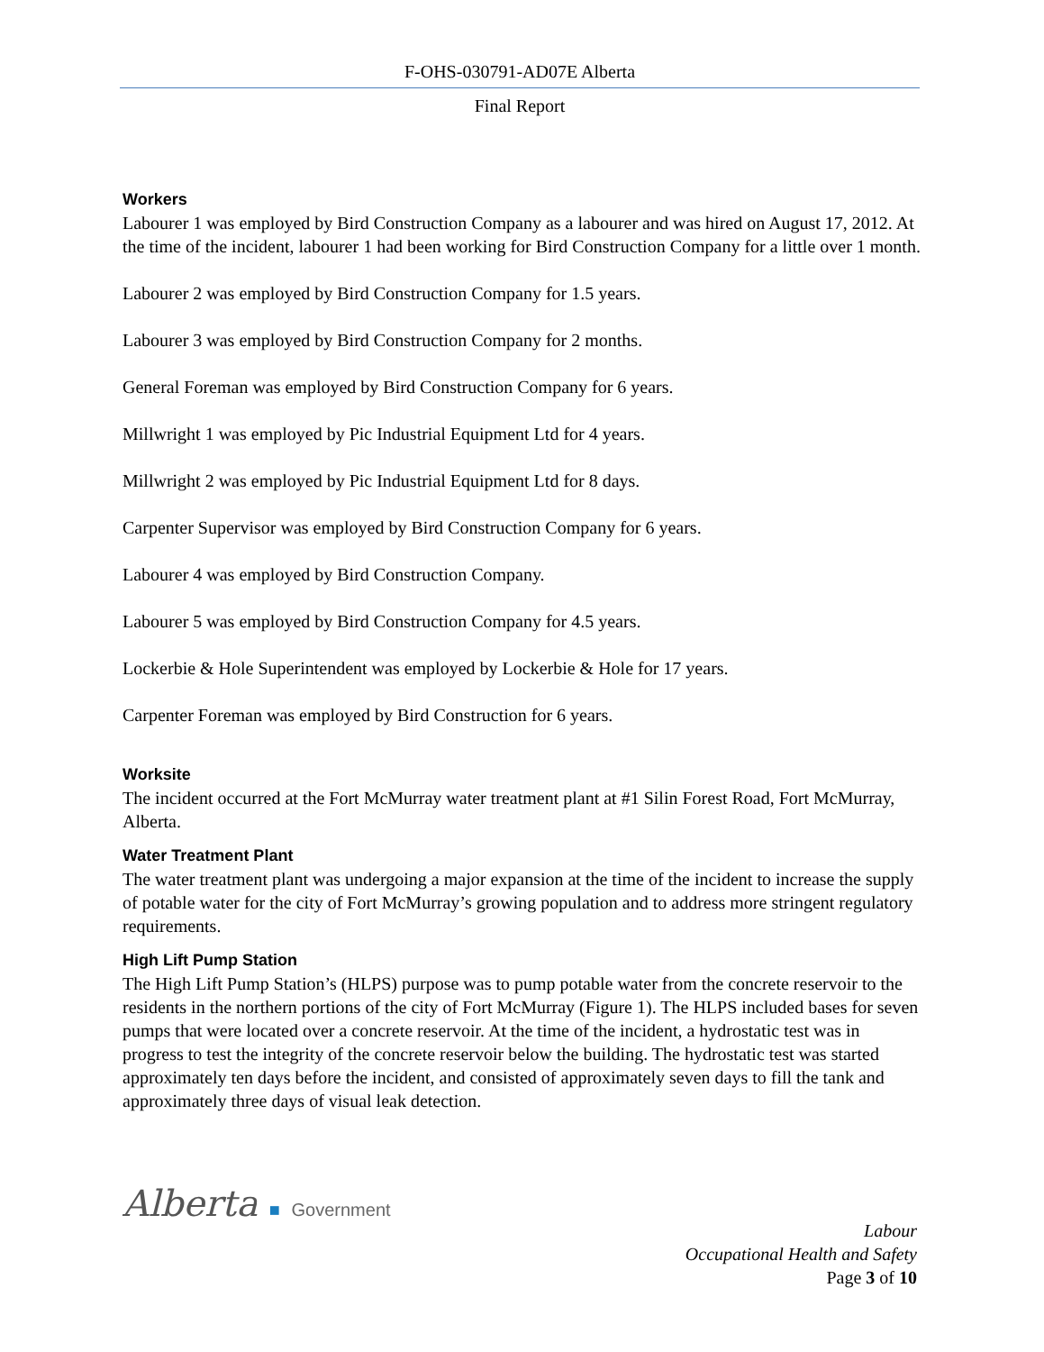F-OHS-030791-AD07E Alberta
Final Report
Workers
Labourer 1 was employed by Bird Construction Company as a labourer and was hired on August 17, 2012. At the time of the incident, labourer 1 had been working for Bird Construction Company for a little over 1 month.
Labourer 2 was employed by Bird Construction Company for 1.5 years.
Labourer 3 was employed by Bird Construction Company for 2 months.
General Foreman was employed by Bird Construction Company for 6 years.
Millwright 1 was employed by Pic Industrial Equipment Ltd for 4 years.
Millwright 2 was employed by Pic Industrial Equipment Ltd for 8 days.
Carpenter Supervisor was employed by Bird Construction Company for 6 years.
Labourer 4 was employed by Bird Construction Company.
Labourer 5 was employed by Bird Construction Company for 4.5 years.
Lockerbie & Hole Superintendent was employed by Lockerbie & Hole for 17 years.
Carpenter Foreman was employed by Bird Construction for 6 years.
Worksite
The incident occurred at the Fort McMurray water treatment plant at #1 Silin Forest Road, Fort McMurray, Alberta.
Water Treatment Plant
The water treatment plant was undergoing a major expansion at the time of the incident to increase the supply of potable water for the city of Fort McMurray’s growing population and to address more stringent regulatory requirements.
High Lift Pump Station
The High Lift Pump Station’s (HLPS) purpose was to pump potable water from the concrete reservoir to the residents in the northern portions of the city of Fort McMurray (Figure 1). The HLPS included bases for seven pumps that were located over a concrete reservoir. At the time of the incident, a hydrostatic test was in progress to test the integrity of the concrete reservoir below the building. The hydrostatic test was started approximately ten days before the incident, and consisted of approximately seven days to fill the tank and approximately three days of visual leak detection.
Alberta ■ Government
Labour
Occupational Health and Safety
Page 3 of 10